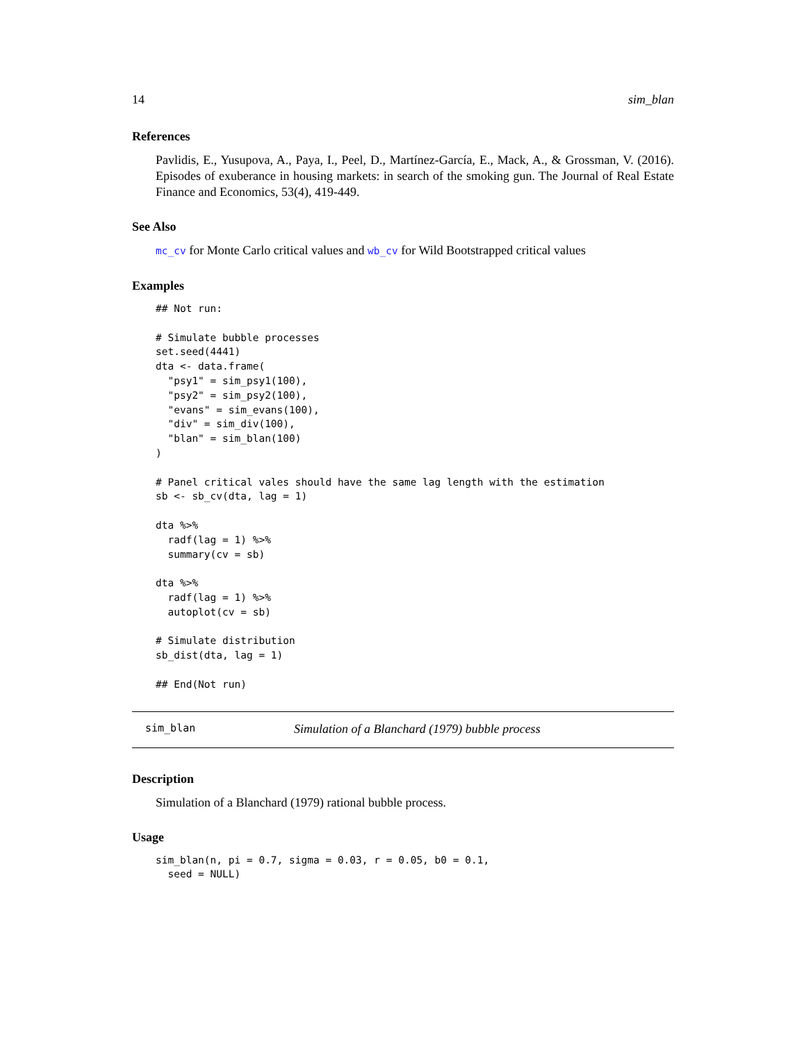14 sim_blan
References
Pavlidis, E., Yusupova, A., Paya, I., Peel, D., Martínez-García, E., Mack, A., & Grossman, V. (2016). Episodes of exuberance in housing markets: in search of the smoking gun. The Journal of Real Estate Finance and Economics, 53(4), 419-449.
See Also
mc_cv for Monte Carlo critical values and wb_cv for Wild Bootstrapped critical values
Examples
## Not run:

# Simulate bubble processes
set.seed(4441)
dta <- data.frame(
  "psy1" = sim_psy1(100),
  "psy2" = sim_psy2(100),
  "evans" = sim_evans(100),
  "div" = sim_div(100),
  "blan" = sim_blan(100)
)

# Panel critical vales should have the same lag length with the estimation
sb <- sb_cv(dta, lag = 1)

dta %>%
  radf(lag = 1) %>%
  summary(cv = sb)

dta %>%
  radf(lag = 1) %>%
  autoplot(cv = sb)

# Simulate distribution
sb_dist(dta, lag = 1)

## End(Not run)
sim_blan Simulation of a Blanchard (1979) bubble process
Description
Simulation of a Blanchard (1979) rational bubble process.
Usage
sim_blan(n, pi = 0.7, sigma = 0.03, r = 0.05, b0 = 0.1,
  seed = NULL)